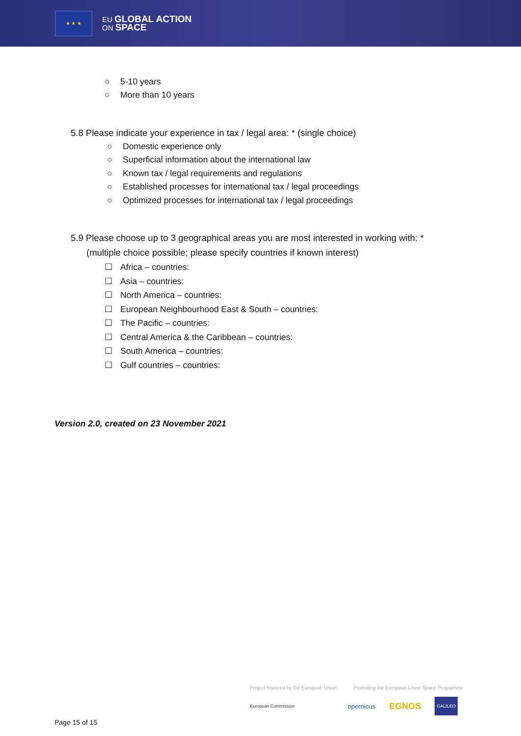★ ★ ★
EU GLOBAL ACTION
ON SPACE
○ 5-10 years
○ More than 10 years
5.8 Please indicate your experience in tax / legal area: * (single choice)
○ Domestic experience only
○ Superficial information about the international law
○ Known tax / legal requirements and regulations
○ Established processes for international tax / legal proceedings
○ Optimized processes for international tax / legal proceedings
5.9 Please choose up to 3 geographical areas you are most interested in working with: *
(multiple choice possible; please specify countries if known interest)
☐ Africa – countries:
☐ Asia – countries:
☐ North America – countries:
☐ European Neighbourhood East & South – countries:
☐ The Pacific – countries:
☐ Central America & the Caribbean – countries:
☐ South America – countries:
☐ Gulf countries – countries:
Version 2.0, created on 23 November 2021
Project financed by the European Union Promoting the European Union Space Programme
European Commission opernicus EGNOS GALILEO
Page 15 of 15